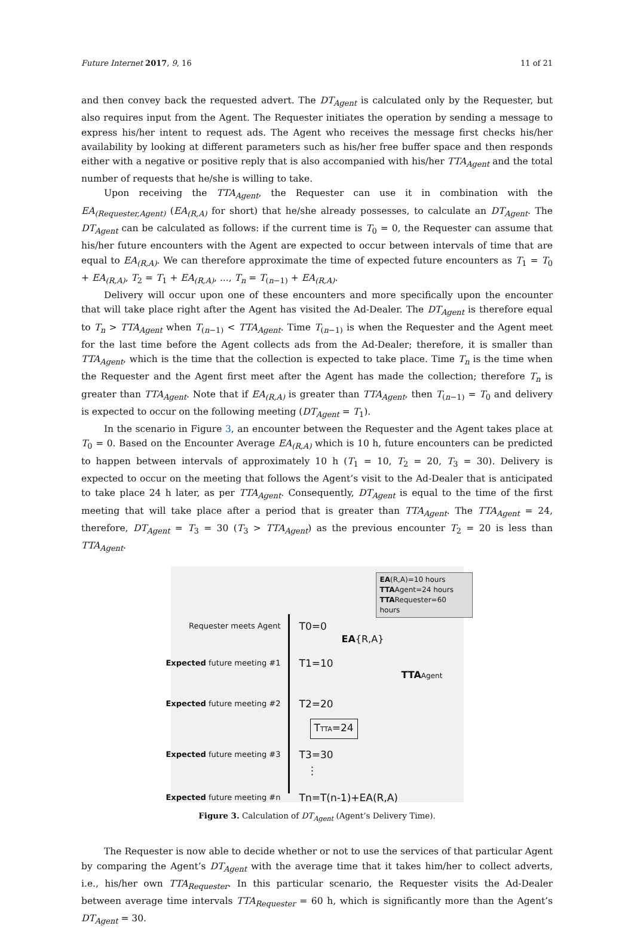Future Internet 2017, 9, 16 11 of 21
and then convey back the requested advert. The DT<sub>Agent</sub> is calculated only by the Requester, but also requires input from the Agent. The Requester initiates the operation by sending a message to express his/her intent to request ads. The Agent who receives the message first checks his/her availability by looking at different parameters such as his/her free buffer space and then responds either with a negative or positive reply that is also accompanied with his/her TTA<sub>Agent</sub> and the total number of requests that he/she is willing to take.
Upon receiving the TTA<sub>Agent</sub>, the Requester can use it in combination with the EA<sub>(Requester,Agent)</sub> (EA<sub>(R,A)</sub> for short) that he/she already possesses, to calculate an DT<sub>Agent</sub>. The DT<sub>Agent</sub> can be calculated as follows: if the current time is T<sub>0</sub> = 0, the Requester can assume that his/her future encounters with the Agent are expected to occur between intervals of time that are equal to EA<sub>(R,A)</sub>. We can therefore approximate the time of expected future encounters as T<sub>1</sub> = T<sub>0</sub> + EA<sub>(R,A)</sub>, T<sub>2</sub> = T<sub>1</sub> + EA<sub>(R,A)</sub>, ..., T<sub>n</sub> = T<sub>(n−1)</sub> + EA<sub>(R,A)</sub>.
Delivery will occur upon one of these encounters and more specifically upon the encounter that will take place right after the Agent has visited the Ad-Dealer. The DT<sub>Agent</sub> is therefore equal to T<sub>n</sub> > TTA<sub>Agent</sub> when T<sub>(n−1)</sub> < TTA<sub>Agent</sub>. Time T<sub>(n−1)</sub> is when the Requester and the Agent meet for the last time before the Agent collects ads from the Ad-Dealer; therefore, it is smaller than TTA<sub>Agent</sub>, which is the time that the collection is expected to take place. Time T<sub>n</sub> is the time when the Requester and the Agent first meet after the Agent has made the collection; therefore T<sub>n</sub> is greater than TTA<sub>Agent</sub>. Note that if EA<sub>(R,A)</sub> is greater than TTA<sub>Agent</sub>, then T<sub>(n−1)</sub> = T<sub>0</sub> and delivery is expected to occur on the following meeting (DT<sub>Agent</sub> = T<sub>1</sub>).
In the scenario in Figure 3, an encounter between the Requester and the Agent takes place at T<sub>0</sub> = 0. Based on the Encounter Average EA<sub>(R,A)</sub> which is 10 h, future encounters can be predicted to happen between intervals of approximately 10 h (T<sub>1</sub> = 10, T<sub>2</sub> = 20, T<sub>3</sub> = 30). Delivery is expected to occur on the meeting that follows the Agent’s visit to the Ad-Dealer that is anticipated to take place 24 h later, as per TTA<sub>Agent</sub>. Consequently, DT<sub>Agent</sub> is equal to the time of the first meeting that will take place after a period that is greater than TTA<sub>Agent</sub>. The TTA<sub>Agent</sub> = 24, therefore, DT<sub>Agent</sub> = T<sub>3</sub> = 30 (T<sub>3</sub> > TTA<sub>Agent</sub>) as the previous encounter T<sub>2</sub> = 20 is less than TTA<sub>Agent</sub>.
EA(R,A)=10 hours
TTAAgent=24 hours
TTARequester=60 hours
Requester meets Agent T0=0
EA{R,A}
Expected future meeting #1 T1=10
TTA Agent
Expected future meeting #2 T2=20
TTTA=24
Expected future meeting #3 T3=30
⋮
Expected future meeting #n Tn=T(n-1)+EA(R,A)
Figure 3. Calculation of DT<sub>Agent</sub> (Agent’s Delivery Time).
The Requester is now able to decide whether or not to use the services of that particular Agent by comparing the Agent’s DT<sub>Agent</sub> with the average time that it takes him/her to collect adverts, i.e., his/her own TTA<sub>Requester</sub>. In this particular scenario, the Requester visits the Ad-Dealer between average time intervals TTA<sub>Requester</sub> = 60 h, which is significantly more than the Agent’s DT<sub>Agent</sub> = 30.